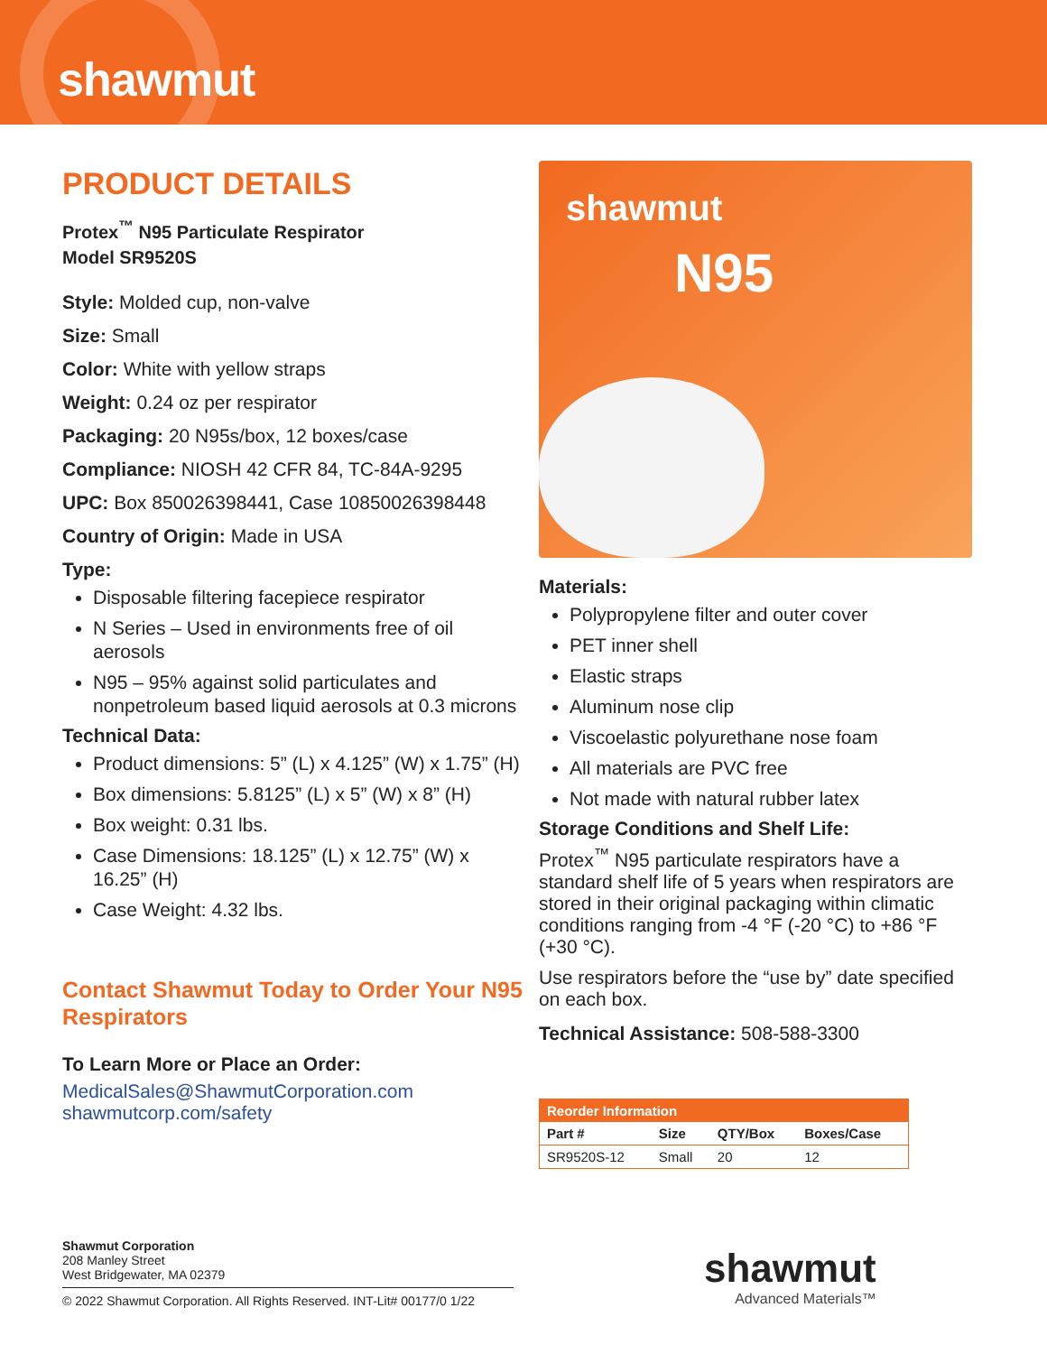shawmut
PRODUCT DETAILS
Protex<sup>™</sup> N95 Particulate Respirator
Model SR9520S
Style: Molded cup, non-valve
Size: Small
Color: White with yellow straps
Weight: 0.24 oz per respirator
Packaging: 20 N95s/box, 12 boxes/case
Compliance: NIOSH 42 CFR 84, TC-84A-9295
UPC: Box 850026398441, Case 10850026398448
Country of Origin: Made in USA
Type:
Disposable filtering facepiece respirator
N Series – Used in environments free of oil aerosols
N95 – 95% against solid particulates and nonpetroleum based liquid aerosols at 0.3 microns
Technical Data:
Product dimensions: 5” (L) x 4.125” (W) x 1.75” (H)
Box dimensions: 5.8125” (L) x 5” (W) x 8” (H)
Box weight: 0.31 lbs.
Case Dimensions: 18.125” (L) x 12.75” (W) x 16.25” (H)
Case Weight: 4.32 lbs.
Contact Shawmut Today to Order Your N95 Respirators
To Learn More or Place an Order:
MedicalSales@ShawmutCorporation.com
shawmutcorp.com/safety
shawmut
N95
Materials:
Polypropylene filter and outer cover
PET inner shell
Elastic straps
Aluminum nose clip
Viscoelastic polyurethane nose foam
All materials are PVC free
Not made with natural rubber latex
Storage Conditions and Shelf Life:
Protex<sup>™</sup> N95 particulate respirators have a standard shelf life of 5 years when respirators are stored in their original packaging within climatic conditions ranging from -4 °F (-20 °C) to +86 °F (+30 °C).
Use respirators before the “use by” date specified on each box.
Technical Assistance: 508-588-3300
| Reorder Information | | | |
| --- | --- | --- | --- |
| Part # | Size | QTY/Box | Boxes/Case |
| SR9520S-12 | Small | 20 | 12 |
Shawmut Corporation
208 Manley Street
West Bridgewater, MA 02379
© 2022 Shawmut Corporation. All Rights Reserved. INT-Lit# 00177/0 1/22
shawmut
Advanced Materials™